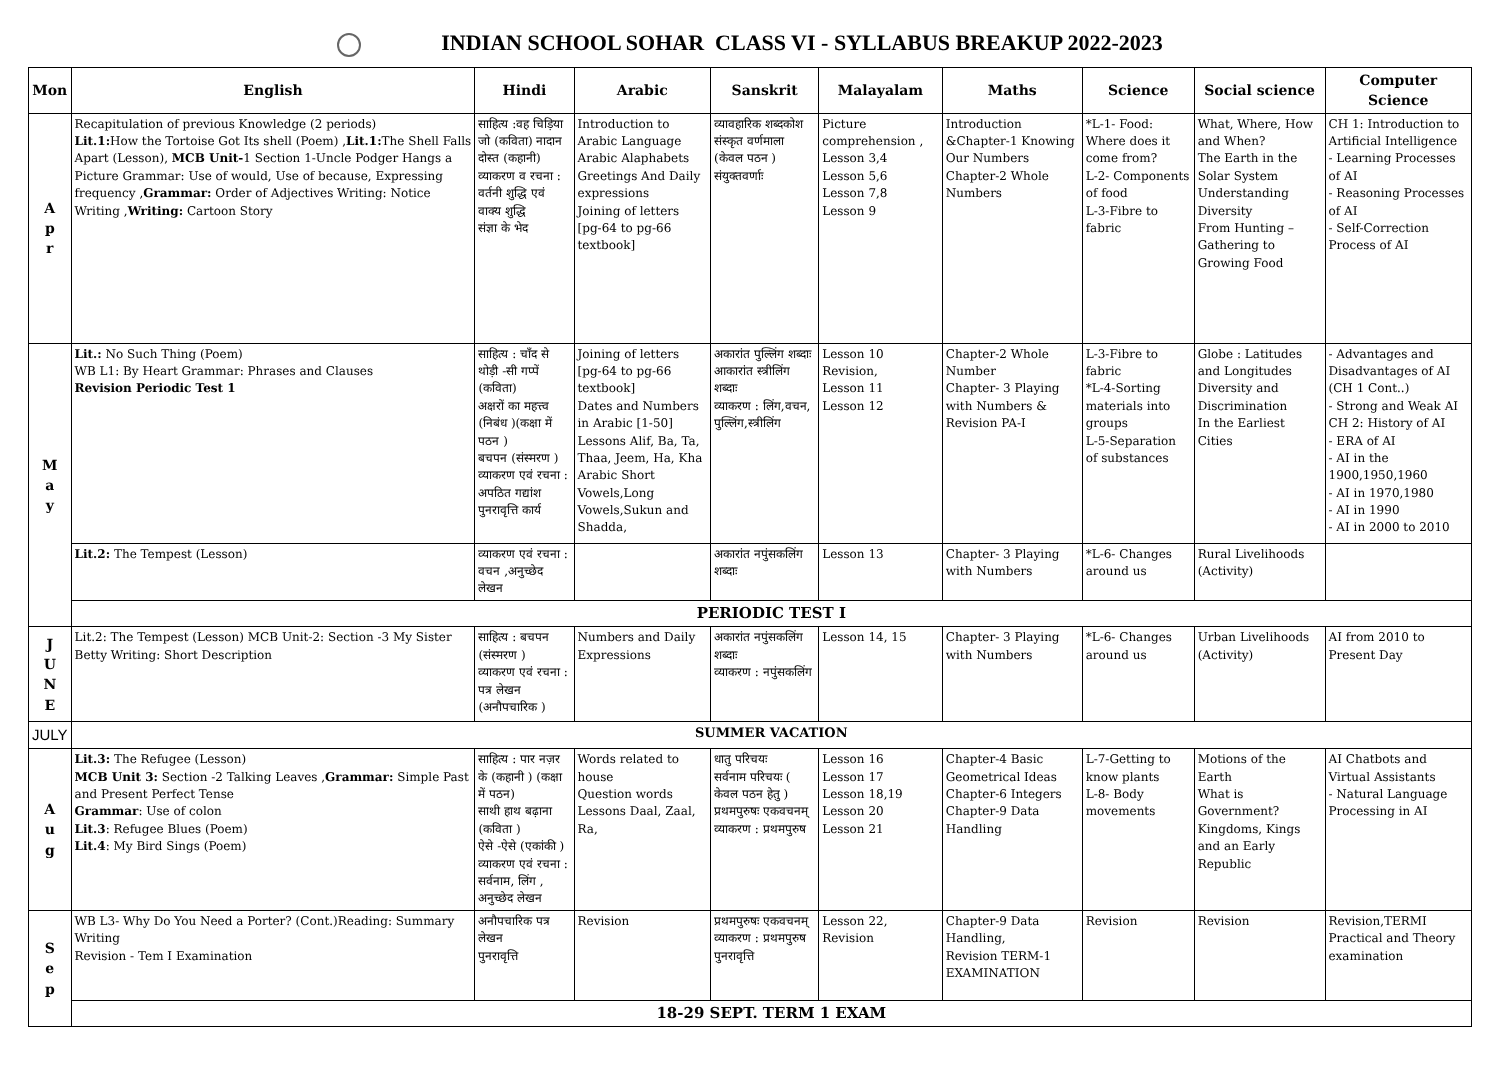INDIAN SCHOOL SOHAR CLASS VI - SYLLABUS BREAKUP 2022-2023
| Mon | English | Hindi | Arabic | Sanskrit | Malayalam | Maths | Science | Social science | Computer Science |
| --- | --- | --- | --- | --- | --- | --- | --- | --- | --- |
| A p r | Recapitulation of previous Knowledge (2 periods) Lit.1: How the Tortoise Got Its shell (Poem) , Lit.1: The Shell Falls Apart (Lesson), MCB Unit- 1 Section 1-Uncle Podger Hangs a Picture Grammar: Use of would, Use of because, Expressing frequency , Grammar: Order of Adjectives Writing: Notice Writing , Writing: Cartoon Story | साहित्य :वह चिड़िया जो (कविता) नादान दोस्त (कहानी) व्याकरण व रचना : वर्तनी शुद्धि एवं वाक्य शुद्धि संज्ञा के भेद | Introduction to Arabic Language Arabic Alaphabets Greetings And Daily expressions Joining of letters [pg-64 to pg-66 textbook] | व्यावहारिक शब्दकोश संस्कृत वर्णमाला (केवल पठन ) संयुक्तवर्णाः | Picture comprehension , Lesson 3,4 Lesson 5,6 Lesson 7,8 Lesson 9 | Introduction &Chapter-1 Knowing Our Numbers Chapter-2 Whole Numbers | *L-1- Food: Where does it come from? L-2- Components of food L-3-Fibre to fabric | What, Where, How and When? The Earth in the Solar System Understanding Diversity From Hunting – Gathering to Growing Food | CH 1: Introduction to Artificial Intelligence - Learning Processes of AI - Reasoning Processes of AI - Self-Correction Process of AI |
| M a y | Lit.: No Such Thing (Poem) WB L1: By Heart Grammar: Phrases and Clauses Revision Periodic Test 1 | साहित्य : चाँद से थोड़ी -सी गप्पें (कविता) अक्षरों का महत्त्व (निबंध )(कक्षा में पठन ) बचपन (संस्मरण ) व्याकरण एवं रचना : अपठित गद्यांश पुनरावृत्ति कार्य | Joining of letters [pg-64 to pg-66 textbook] Dates and Numbers in Arabic [1-50] Lessons Alif, Ba, Ta, Thaa, Jeem, Ha, Kha Arabic Short Vowels,Long Vowels,Sukun and Shadda, | अकारांत पुल्लिंग शब्दाः आकारांत स्त्रीलिंग शब्दाः व्याकरण : लिंग,वचन, पुल्लिंग,स्त्रीलिंग | Lesson 10 Revision, Lesson 11 Lesson 12 | Chapter-2 Whole Number Chapter- 3 Playing with Numbers & Revision PA-I | L-3-Fibre to fabric *L-4-Sorting materials into groups L-5-Separation of substances | Globe : Latitudes and Longitudes Diversity and Discrimination In the Earliest Cities | - Advantages and Disadvantages of AI (CH 1 Cont..) - Strong and Weak AI CH 2: History of AI - ERA of AI - AI in the 1900,1950,1960 - AI in 1970,1980 - AI in 1990 - AI in 2000 to 2010 |
| | Lit.2: The Tempest (Lesson) | व्याकरण एवं रचना : वचन ,अनुच्छेद लेखन | | अकारांत नपुंसकलिंग शब्दाः | Lesson 13 | Chapter- 3 Playing with Numbers | *L-6- Changes around us | Rural Livelihoods (Activity) | |
| | PERIODIC TEST I | | | | | | | | |
| J U N E | Lit.2: The Tempest (Lesson) MCB Unit-2: Section -3 My Sister Betty Writing: Short Description | साहित्य : बचपन (संस्मरण ) व्याकरण एवं रचना : पत्र लेखन (अनौपचारिक ) | Numbers and Daily Expressions | अकारांत नपुंसकलिंग शब्दाः व्याकरण : नपुंसकलिंग | Lesson 14, 15 | Chapter- 3 Playing with Numbers | *L-6- Changes around us | Urban Livelihoods (Activity) | AI from 2010 to Present Day |
| JULY | SUMMER VACATION | | | | | | | | |
| A u g | Lit.3: The Refugee (Lesson) MCB Unit 3: Section -2 Talking Leaves , Grammar: Simple Past and Present Perfect Tense Grammar : Use of colon Lit.3 : Refugee Blues (Poem) Lit.4 : My Bird Sings (Poem) | साहित्य : पार नज़र के (कहानी ) (कक्षा में पठन) साथी हाथ बढ़ाना (कविता ) ऐसे -ऐसे (एकांकी ) व्याकरण एवं रचना : सर्वनाम, लिंग , अनुच्छेद लेखन | Words related to house Question words Lessons Daal, Zaal, Ra, | धातु परिचयः सर्वनाम परिचयः ( केवल पठन हेतु ) प्रथमपुरुषः एकवचनम् व्याकरण : प्रथमपुरुष | Lesson 16 Lesson 17 Lesson 18,19 Lesson 20 Lesson 21 | Chapter-4 Basic Geometrical Ideas Chapter-6 Integers Chapter-9 Data Handling | L-7-Getting to know plants L-8- Body movements | Motions of the Earth What is Government? Kingdoms, Kings and an Early Republic | AI Chatbots and Virtual Assistants - Natural Language Processing in AI |
| S e p | WB L3- Why Do You Need a Porter? (Cont.)Reading: Summary Writing Revision - Tem I Examination | अनौपचारिक पत्र लेखन पुनरावृत्ति | Revision | प्रथमपुरुषः एकवचनम् व्याकरण : प्रथमपुरुष पुनरावृत्ति | Lesson 22, Revision | Chapter-9 Data Handling, Revision TERM-1 EXAMINATION | Revision | Revision | Revision,TERMI Practical and Theory examination |
| | 18-29 SEPT. TERM 1 EXAM | | | | | | | | |